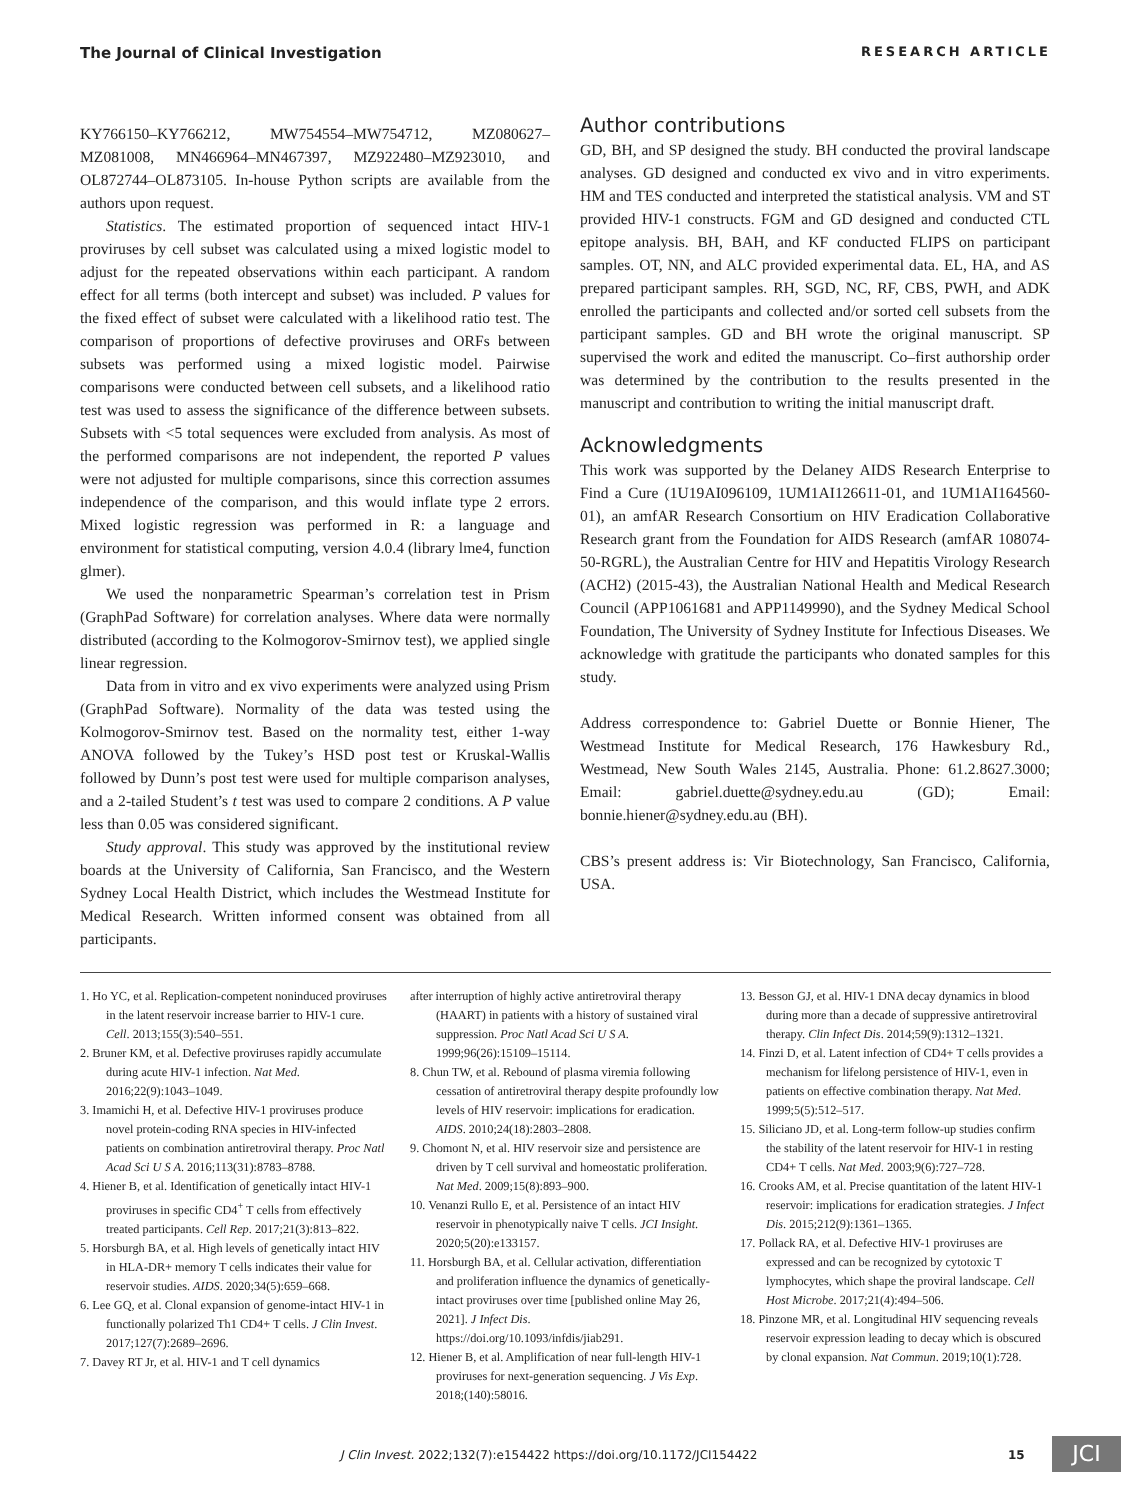The Journal of Clinical Investigation RESEARCH ARTICLE
KY766150–KY766212, MW754554–MW754712, MZ080627–MZ081008, MN466964–MN467397, MZ922480–MZ923010, and OL872744–OL873105. In-house Python scripts are available from the authors upon request.
Statistics. The estimated proportion of sequenced intact HIV-1 proviruses by cell subset was calculated using a mixed logistic model to adjust for the repeated observations within each participant. A random effect for all terms (both intercept and subset) was included. P values for the fixed effect of subset were calculated with a likelihood ratio test. The comparison of proportions of defective proviruses and ORFs between subsets was performed using a mixed logistic model. Pairwise comparisons were conducted between cell subsets, and a likelihood ratio test was used to assess the significance of the difference between subsets. Subsets with <5 total sequences were excluded from analysis. As most of the performed comparisons are not independent, the reported P values were not adjusted for multiple comparisons, since this correction assumes independence of the comparison, and this would inflate type 2 errors. Mixed logistic regression was performed in R: a language and environment for statistical computing, version 4.0.4 (library lme4, function glmer).
We used the nonparametric Spearman’s correlation test in Prism (GraphPad Software) for correlation analyses. Where data were normally distributed (according to the Kolmogorov-Smirnov test), we applied single linear regression.
Data from in vitro and ex vivo experiments were analyzed using Prism (GraphPad Software). Normality of the data was tested using the Kolmogorov-Smirnov test. Based on the normality test, either 1-way ANOVA followed by the Tukey’s HSD post test or Kruskal-Wallis followed by Dunn’s post test were used for multiple comparison analyses, and a 2-tailed Student’s t test was used to compare 2 conditions. A P value less than 0.05 was considered significant.
Study approval. This study was approved by the institutional review boards at the University of California, San Francisco, and the Western Sydney Local Health District, which includes the Westmead Institute for Medical Research. Written informed consent was obtained from all participants.
Author contributions
GD, BH, and SP designed the study. BH conducted the proviral landscape analyses. GD designed and conducted ex vivo and in vitro experiments. HM and TES conducted and interpreted the statistical analysis. VM and ST provided HIV-1 constructs. FGM and GD designed and conducted CTL epitope analysis. BH, BAH, and KF conducted FLIPS on participant samples. OT, NN, and ALC provided experimental data. EL, HA, and AS prepared participant samples. RH, SGD, NC, RF, CBS, PWH, and ADK enrolled the participants and collected and/or sorted cell subsets from the participant samples. GD and BH wrote the original manuscript. SP supervised the work and edited the manuscript. Co–first authorship order was determined by the contribution to the results presented in the manuscript and contribution to writing the initial manuscript draft.
Acknowledgments
This work was supported by the Delaney AIDS Research Enterprise to Find a Cure (1U19AI096109, 1UM1AI126611-01, and 1UM1AI164560-01), an amfAR Research Consortium on HIV Eradication Collaborative Research grant from the Foundation for AIDS Research (amfAR 108074-50-RGRL), the Australian Centre for HIV and Hepatitis Virology Research (ACH2) (2015-43), the Australian National Health and Medical Research Council (APP1061681 and APP1149990), and the Sydney Medical School Foundation, The University of Sydney Institute for Infectious Diseases. We acknowledge with gratitude the participants who donated samples for this study.
Address correspondence to: Gabriel Duette or Bonnie Hiener, The Westmead Institute for Medical Research, 176 Hawkesbury Rd., Westmead, New South Wales 2145, Australia. Phone: 61.2.8627.3000; Email: gabriel.duette@sydney.edu.au (GD); Email: bonnie.hiener@sydney.edu.au (BH).
CBS’s present address is: Vir Biotechnology, San Francisco, California, USA.
1. Ho YC, et al. Replication-competent noninduced proviruses in the latent reservoir increase barrier to HIV-1 cure. Cell. 2013;155(3):540–551.
2. Bruner KM, et al. Defective proviruses rapidly accumulate during acute HIV-1 infection. Nat Med. 2016;22(9):1043–1049.
3. Imamichi H, et al. Defective HIV-1 proviruses produce novel protein-coding RNA species in HIV-infected patients on combination antiretroviral therapy. Proc Natl Acad Sci U S A. 2016;113(31):8783–8788.
4. Hiener B, et al. Identification of genetically intact HIV-1 proviruses in specific CD4<sup>+</sup> T cells from effectively treated participants. Cell Rep. 2017;21(3):813–822.
5. Horsburgh BA, et al. High levels of genetically intact HIV in HLA-DR+ memory T cells indicates their value for reservoir studies. AIDS. 2020;34(5):659–668.
6. Lee GQ, et al. Clonal expansion of genome-intact HIV-1 in functionally polarized Th1 CD4+ T cells. J Clin Invest. 2017;127(7):2689–2696.
7. Davey RT Jr, et al. HIV-1 and T cell dynamics
after interruption of highly active antiretroviral therapy (HAART) in patients with a history of sustained viral suppression. Proc Natl Acad Sci U S A. 1999;96(26):15109–15114.
8. Chun TW, et al. Rebound of plasma viremia following cessation of antiretroviral therapy despite profoundly low levels of HIV reservoir: implications for eradication. AIDS. 2010;24(18):2803–2808.
9. Chomont N, et al. HIV reservoir size and persistence are driven by T cell survival and homeostatic proliferation. Nat Med. 2009;15(8):893–900.
10. Venanzi Rullo E, et al. Persistence of an intact HIV reservoir in phenotypically naive T cells. JCI Insight. 2020;5(20):e133157.
11. Horsburgh BA, et al. Cellular activation, differentiation and proliferation influence the dynamics of genetically-intact proviruses over time [published online May 26, 2021]. J Infect Dis. https://doi.org/10.1093/infdis/jiab291.
12. Hiener B, et al. Amplification of near full-length HIV-1 proviruses for next-generation sequencing. J Vis Exp. 2018;(140):58016.
13. Besson GJ, et al. HIV-1 DNA decay dynamics in blood during more than a decade of suppressive antiretroviral therapy. Clin Infect Dis. 2014;59(9):1312–1321.
14. Finzi D, et al. Latent infection of CD4+ T cells provides a mechanism for lifelong persistence of HIV-1, even in patients on effective combination therapy. Nat Med. 1999;5(5):512–517.
15. Siliciano JD, et al. Long-term follow-up studies confirm the stability of the latent reservoir for HIV-1 in resting CD4+ T cells. Nat Med. 2003;9(6):727–728.
16. Crooks AM, et al. Precise quantitation of the latent HIV-1 reservoir: implications for eradication strategies. J Infect Dis. 2015;212(9):1361–1365.
17. Pollack RA, et al. Defective HIV-1 proviruses are expressed and can be recognized by cytotoxic T lymphocytes, which shape the proviral landscape. Cell Host Microbe. 2017;21(4):494–506.
18. Pinzone MR, et al. Longitudinal HIV sequencing reveals reservoir expression leading to decay which is obscured by clonal expansion. Nat Commun. 2019;10(1):728.
J Clin Invest. 2022;132(7):e154422 https://doi.org/10.1172/JCI154422 15 JCI